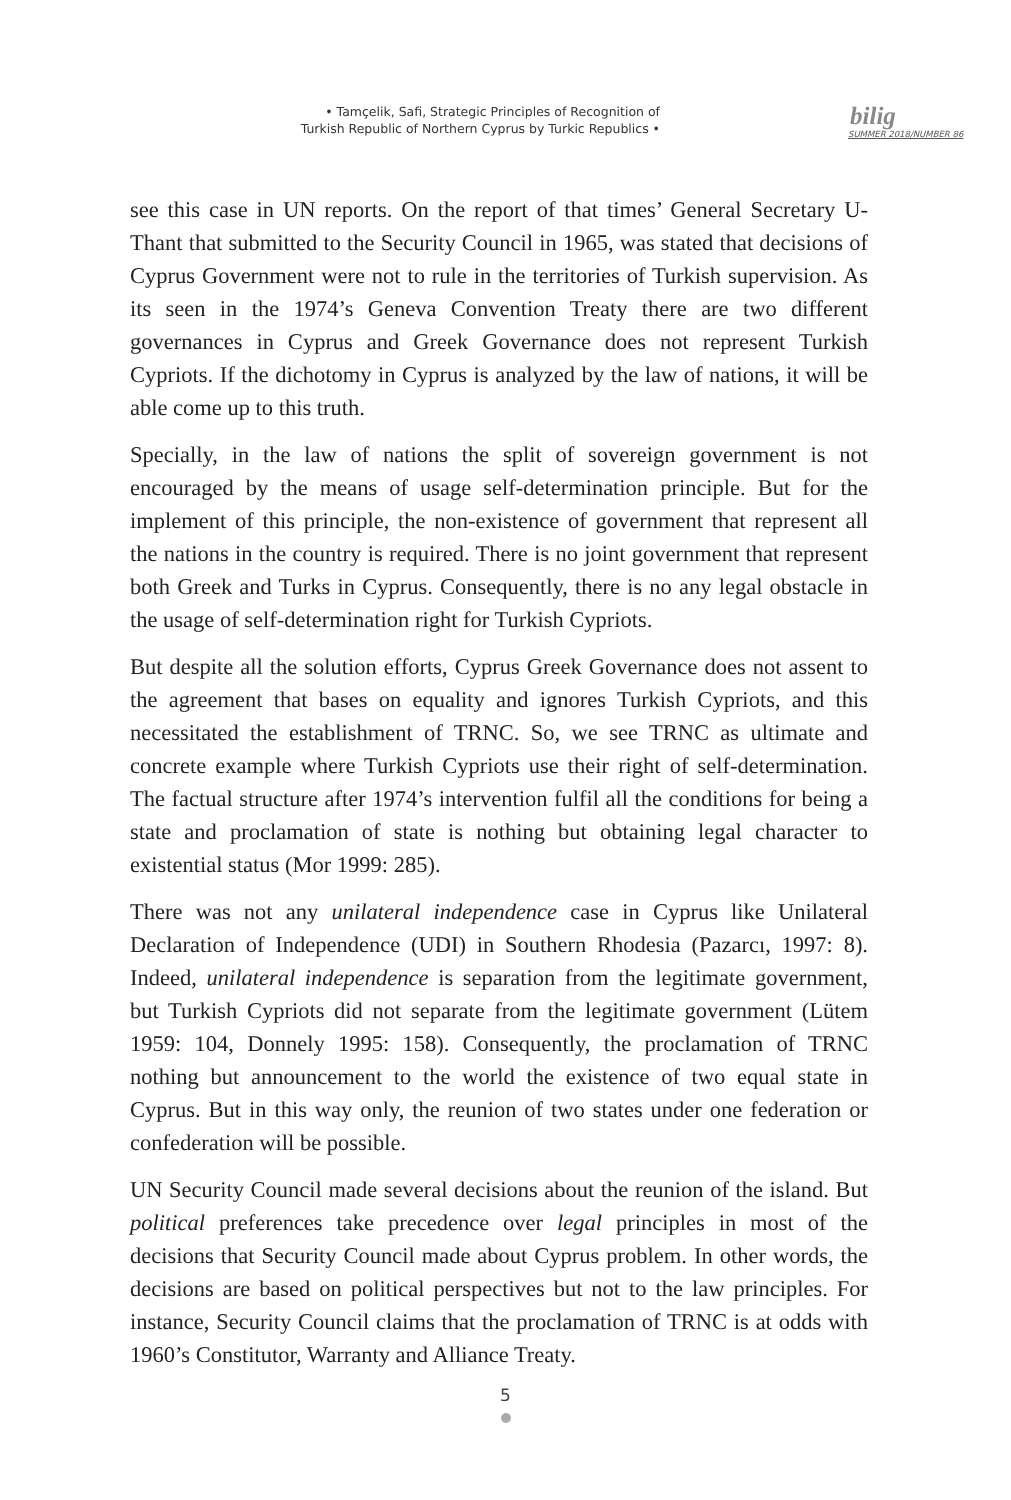• Tamçelik, Safi, Strategic Principles of Recognition of
Turkish Republic of Northern Cyprus by Turkic Republics •
bilig
SUMMER 2018/NUMBER 86
see this case in UN reports. On the report of that times’ General Secretary U-Thant that submitted to the Security Council in 1965, was stated that decisions of Cyprus Government were not to rule in the territories of Turkish supervision. As its seen in the 1974’s Geneva Convention Treaty there are two different governances in Cyprus and Greek Governance does not represent Turkish Cypriots. If the dichotomy in Cyprus is analyzed by the law of nations, it will be able come up to this truth.
Specially, in the law of nations the split of sovereign government is not encouraged by the means of usage self-determination principle. But for the implement of this principle, the non-existence of government that represent all the nations in the country is required. There is no joint government that represent both Greek and Turks in Cyprus. Consequently, there is no any legal obstacle in the usage of self-determination right for Turkish Cypriots.
But despite all the solution efforts, Cyprus Greek Governance does not assent to the agreement that bases on equality and ignores Turkish Cypriots, and this necessitated the establishment of TRNC. So, we see TRNC as ultimate and concrete example where Turkish Cypriots use their right of self-determination. The factual structure after 1974’s intervention fulfil all the conditions for being a state and proclamation of state is nothing but obtaining legal character to existential status (Mor 1999: 285).
There was not any unilateral independence case in Cyprus like Unilateral Declaration of Independence (UDI) in Southern Rhodesia (Pazarcı, 1997: 8). Indeed, unilateral independence is separation from the legitimate government, but Turkish Cypriots did not separate from the legitimate government (Lütem 1959: 104, Donnely 1995: 158). Consequently, the proclamation of TRNC nothing but announcement to the world the existence of two equal state in Cyprus. But in this way only, the reunion of two states under one federation or confederation will be possible.
UN Security Council made several decisions about the reunion of the island. But political preferences take precedence over legal principles in most of the decisions that Security Council made about Cyprus problem. In other words, the decisions are based on political perspectives but not to the law principles. For instance, Security Council claims that the proclamation of TRNC is at odds with 1960’s Constitutor, Warranty and Alliance Treaty.
5